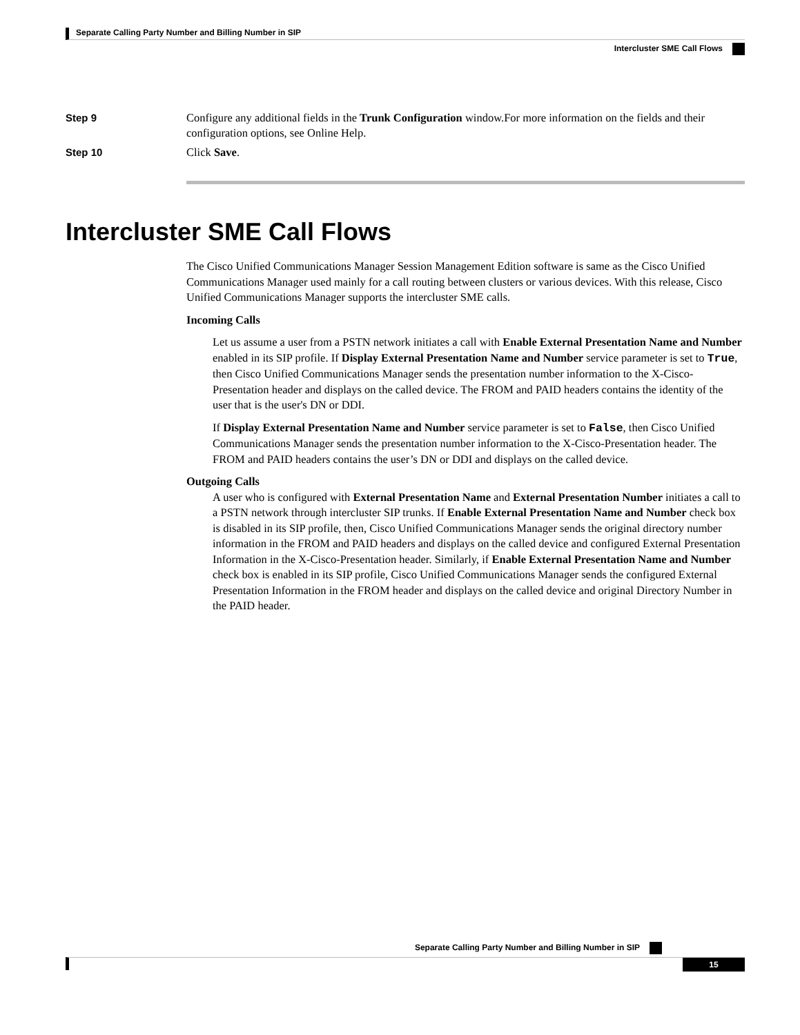Separate Calling Party Number and Billing Number in SIP
Intercluster SME Call Flows
Step 9 Configure any additional fields in the Trunk Configuration window.For more information on the fields and their configuration options, see Online Help.
Step 10 Click Save.
Intercluster SME Call Flows
The Cisco Unified Communications Manager Session Management Edition software is same as the Cisco Unified Communications Manager used mainly for a call routing between clusters or various devices. With this release, Cisco Unified Communications Manager supports the intercluster SME calls.
Incoming Calls
Let us assume a user from a PSTN network initiates a call with Enable External Presentation Name and Number enabled in its SIP profile. If Display External Presentation Name and Number service parameter is set to True, then Cisco Unified Communications Manager sends the presentation number information to the X-Cisco-Presentation header and displays on the called device. The FROM and PAID headers contains the identity of the user that is the user's DN or DDI.
If Display External Presentation Name and Number service parameter is set to False, then Cisco Unified Communications Manager sends the presentation number information to the X-Cisco-Presentation header. The FROM and PAID headers contains the user’s DN or DDI and displays on the called device.
Outgoing Calls
A user who is configured with External Presentation Name and External Presentation Number initiates a call to a PSTN network through intercluster SIP trunks. If Enable External Presentation Name and Number check box is disabled in its SIP profile, then, Cisco Unified Communications Manager sends the original directory number information in the FROM and PAID headers and displays on the called device and configured External Presentation Information in the X-Cisco-Presentation header. Similarly, if Enable External Presentation Name and Number check box is enabled in its SIP profile, Cisco Unified Communications Manager sends the configured External Presentation Information in the FROM header and displays on the called device and original Directory Number in the PAID header.
Separate Calling Party Number and Billing Number in SIP
15